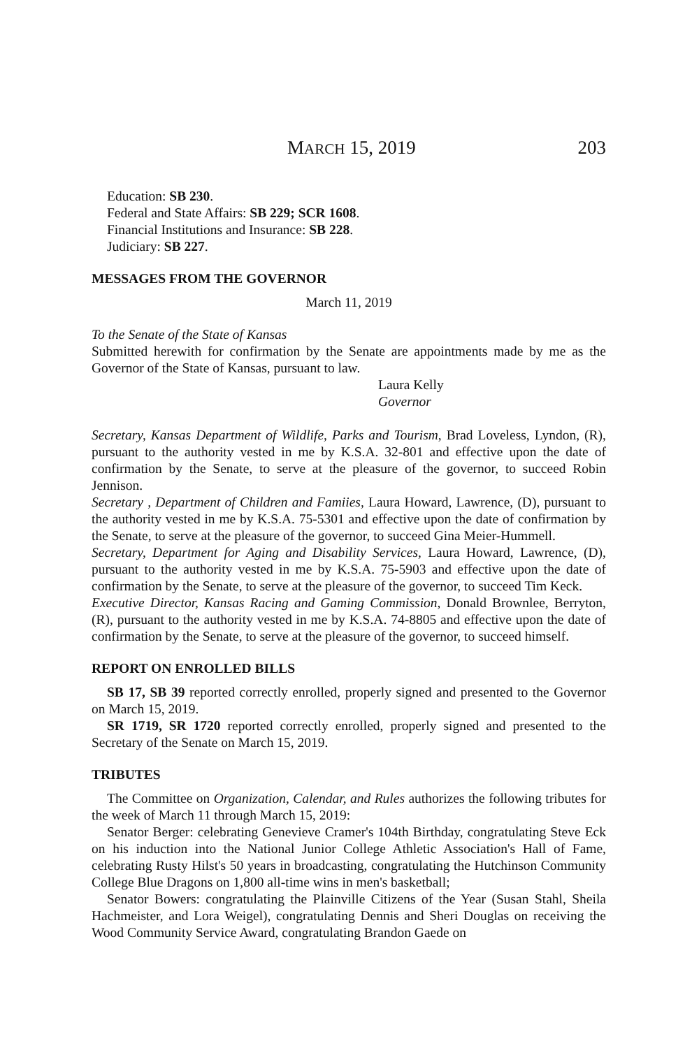MARCH 15, 2019 203
Education: SB 230.
Federal and State Affairs: SB 229; SCR 1608.
Financial Institutions and Insurance: SB 228.
Judiciary: SB 227.
MESSAGES FROM THE GOVERNOR
March 11, 2019
To the Senate of the State of Kansas
Submitted herewith for confirmation by the Senate are appointments made by me as the Governor of the State of Kansas, pursuant to law.
Laura Kelly
Governor
Secretary, Kansas Department of Wildlife, Parks and Tourism, Brad Loveless, Lyndon, (R), pursuant to the authority vested in me by K.S.A. 32-801 and effective upon the date of confirmation by the Senate, to serve at the pleasure of the governor, to succeed Robin Jennison.
Secretary , Department of Children and Famiies, Laura Howard, Lawrence, (D), pursuant to the authority vested in me by K.S.A. 75-5301 and effective upon the date of confirmation by the Senate, to serve at the pleasure of the governor, to succeed Gina Meier-Hummell.
Secretary, Department for Aging and Disability Services, Laura Howard, Lawrence, (D), pursuant to the authority vested in me by K.S.A. 75-5903 and effective upon the date of confirmation by the Senate, to serve at the pleasure of the governor, to succeed Tim Keck.
Executive Director, Kansas Racing and Gaming Commission, Donald Brownlee, Berryton, (R), pursuant to the authority vested in me by K.S.A. 74-8805 and effective upon the date of confirmation by the Senate, to serve at the pleasure of the governor, to succeed himself.
REPORT ON ENROLLED BILLS
SB 17, SB 39 reported correctly enrolled, properly signed and presented to the Governor on March 15, 2019.
SR 1719, SR 1720 reported correctly enrolled, properly signed and presented to the Secretary of the Senate on March 15, 2019.
TRIBUTES
The Committee on Organization, Calendar, and Rules authorizes the following tributes for the week of March 11 through March 15, 2019:
Senator Berger: celebrating Genevieve Cramer's 104th Birthday, congratulating Steve Eck on his induction into the National Junior College Athletic Association's Hall of Fame, celebrating Rusty Hilst's 50 years in broadcasting, congratulating the Hutchinson Community College Blue Dragons on 1,800 all-time wins in men's basketball;
Senator Bowers: congratulating the Plainville Citizens of the Year (Susan Stahl, Sheila Hachmeister, and Lora Weigel), congratulating Dennis and Sheri Douglas on receiving the Wood Community Service Award, congratulating Brandon Gaede on